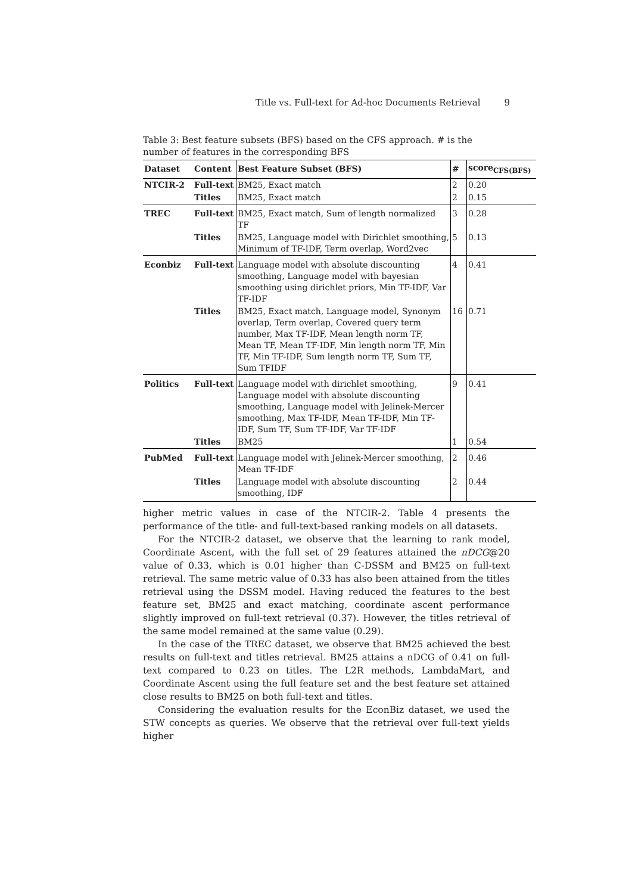Title vs. Full-text for Ad-hoc Documents Retrieval 9
Table 3: Best feature subsets (BFS) based on the CFS approach. # is the number of features in the corresponding BFS
| Dataset | Content | Best Feature Subset (BFS) | # | score<sub>CFS(BFS)</sub> |
| --- | --- | --- | --- | --- |
| NTCIR-2 | Full-text | BM25, Exact match | 2 | 0.20 |
| | Titles | BM25, Exact match | 2 | 0.15 |
| TREC | Full-text | BM25, Exact match, Sum of length normalized TF | 3 | 0.28 |
| | Titles | BM25, Language model with Dirichlet smoothing, Minimum of TF-IDF, Term overlap, Word2vec | 5 | 0.13 |
| Econbiz | Full-text | Language model with absolute discounting smoothing, Language model with bayesian smoothing using dirichlet priors, Min TF-IDF, Var TF-IDF | 4 | 0.41 |
| | Titles | BM25, Exact match, Language model, Synonym overlap, Term overlap, Covered query term number, Max TF-IDF, Mean length norm TF, Mean TF, Mean TF-IDF, Min length norm TF, Min TF, Min TF-IDF, Sum length norm TF, Sum TF, Sum TFIDF | 16 | 0.71 |
| Politics | Full-text | Language model with dirichlet smoothing, Language model with absolute discounting smoothing, Language model with Jelinek-Mercer smoothing, Max TF-IDF, Mean TF-IDF, Min TF-IDF, Sum TF, Sum TF-IDF, Var TF-IDF | 9 | 0.41 |
| | Titles | BM25 | 1 | 0.54 |
| PubMed | Full-text | Language model with Jelinek-Mercer smoothing, Mean TF-IDF | 2 | 0.46 |
| | Titles | Language model with absolute discounting smoothing, IDF | 2 | 0.44 |
higher metric values in case of the NTCIR-2. Table 4 presents the performance of the title- and full-text-based ranking models on all datasets.
For the NTCIR-2 dataset, we observe that the learning to rank model, Coordinate Ascent, with the full set of 29 features attained the nDCG@20 value of 0.33, which is 0.01 higher than C-DSSM and BM25 on full-text retrieval. The same metric value of 0.33 has also been attained from the titles retrieval using the DSSM model. Having reduced the features to the best feature set, BM25 and exact matching, coordinate ascent performance slightly improved on full-text retrieval (0.37). However, the titles retrieval of the same model remained at the same value (0.29).
In the case of the TREC dataset, we observe that BM25 achieved the best results on full-text and titles retrieval. BM25 attains a nDCG of 0.41 on full-text compared to 0.23 on titles. The L2R methods, LambdaMart, and Coordinate Ascent using the full feature set and the best feature set attained close results to BM25 on both full-text and titles.
Considering the evaluation results for the EconBiz dataset, we used the STW concepts as queries. We observe that the retrieval over full-text yields higher